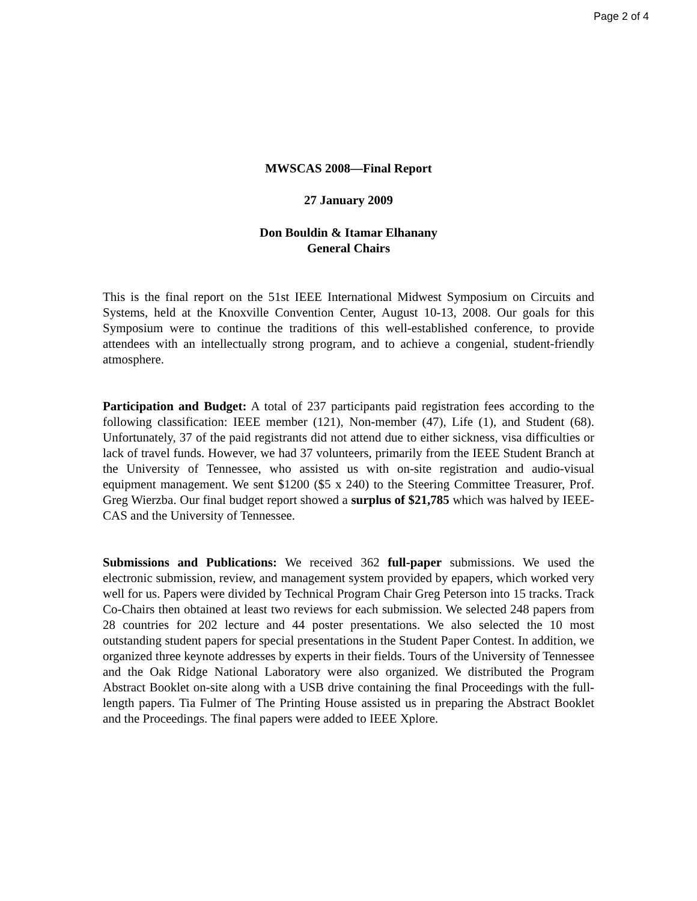Page 2 of 4
MWSCAS 2008—Final Report
27 January 2009
Don Bouldin & Itamar Elhanany
General Chairs
This is the final report on the 51st IEEE International Midwest Symposium on Circuits and Systems, held at the Knoxville Convention Center, August 10-13, 2008. Our goals for this Symposium were to continue the traditions of this well-established conference, to provide attendees with an intellectually strong program, and to achieve a congenial, student-friendly atmosphere.
Participation and Budget: A total of 237 participants paid registration fees according to the following classification: IEEE member (121), Non-member (47), Life (1), and Student (68). Unfortunately, 37 of the paid registrants did not attend due to either sickness, visa difficulties or lack of travel funds. However, we had 37 volunteers, primarily from the IEEE Student Branch at the University of Tennessee, who assisted us with on-site registration and audio-visual equipment management. We sent $1200 ($5 x 240) to the Steering Committee Treasurer, Prof. Greg Wierzba. Our final budget report showed a surplus of $21,785 which was halved by IEEE-CAS and the University of Tennessee.
Submissions and Publications: We received 362 full-paper submissions. We used the electronic submission, review, and management system provided by epapers, which worked very well for us. Papers were divided by Technical Program Chair Greg Peterson into 15 tracks. Track Co-Chairs then obtained at least two reviews for each submission. We selected 248 papers from 28 countries for 202 lecture and 44 poster presentations. We also selected the 10 most outstanding student papers for special presentations in the Student Paper Contest. In addition, we organized three keynote addresses by experts in their fields. Tours of the University of Tennessee and the Oak Ridge National Laboratory were also organized. We distributed the Program Abstract Booklet on-site along with a USB drive containing the final Proceedings with the full-length papers. Tia Fulmer of The Printing House assisted us in preparing the Abstract Booklet and the Proceedings. The final papers were added to IEEE Xplore.